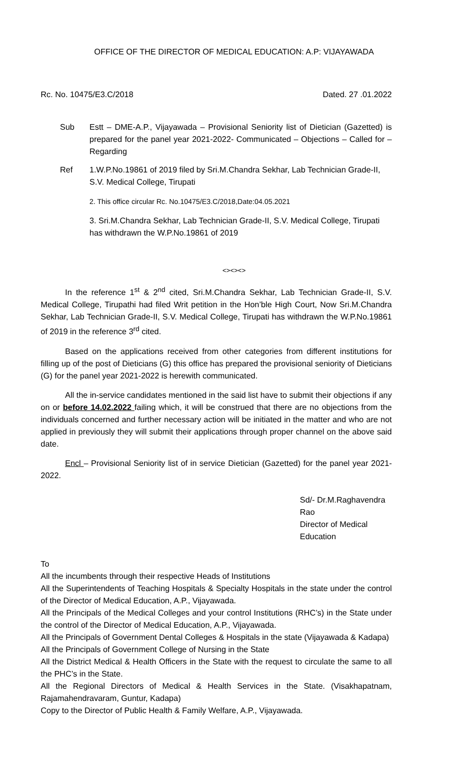OFFICE OF THE DIRECTOR OF MEDICAL EDUCATION: A.P: VIJAYAWADA
Rc. No. 10475/E3.C/2018 Dated. 27 .01.2022
Sub Estt – DME-A.P., Vijayawada – Provisional Seniority list of Dietician (Gazetted) is prepared for the panel year 2021-2022- Communicated – Objections – Called for – Regarding
Ref 1.W.P.No.19861 of 2019 filed by Sri.M.Chandra Sekhar, Lab Technician Grade-II, S.V. Medical College, Tirupati
2. This office circular Rc. No.10475/E3.C/2018,Date:04.05.2021
3. Sri.M.Chandra Sekhar, Lab Technician Grade-II, S.V. Medical College, Tirupati has withdrawn the W.P.No.19861 of 2019
<><><>
In the reference 1<sup>st</sup> & 2<sup>nd</sup> cited, Sri.M.Chandra Sekhar, Lab Technician Grade-II, S.V. Medical College, Tirupathi had filed Writ petition in the Hon’ble High Court, Now Sri.M.Chandra Sekhar, Lab Technician Grade-II, S.V. Medical College, Tirupati has withdrawn the W.P.No.19861 of 2019 in the reference 3<sup>rd</sup> cited.
Based on the applications received from other categories from different institutions for filling up of the post of Dieticians (G) this office has prepared the provisional seniority of Dieticians (G) for the panel year 2021-2022 is herewith communicated.
All the in-service candidates mentioned in the said list have to submit their objections if any on or before 14.02.2022 failing which, it will be construed that there are no objections from the individuals concerned and further necessary action will be initiated in the matter and who are not applied in previously they will submit their applications through proper channel on the above said date.
Encl – Provisional Seniority list of in service Dietician (Gazetted) for the panel year 2021-2022.
Sd/- Dr.M.Raghavendra Rao
Director of Medical Education
To
All the incumbents through their respective Heads of Institutions
All the Superintendents of Teaching Hospitals & Specialty Hospitals in the state under the control of the Director of Medical Education, A.P., Vijayawada.
All the Principals of the Medical Colleges and your control Institutions (RHC’s) in the State under the control of the Director of Medical Education, A.P., Vijayawada.
All the Principals of Government Dental Colleges & Hospitals in the state (Vijayawada & Kadapa)
All the Principals of Government College of Nursing in the State
All the District Medical & Health Officers in the State with the request to circulate the same to all the PHC’s in the State.
All the Regional Directors of Medical & Health Services in the State. (Visakhapatnam, Rajamahendravaram, Guntur, Kadapa)
Copy to the Director of Public Health & Family Welfare, A.P., Vijayawada.